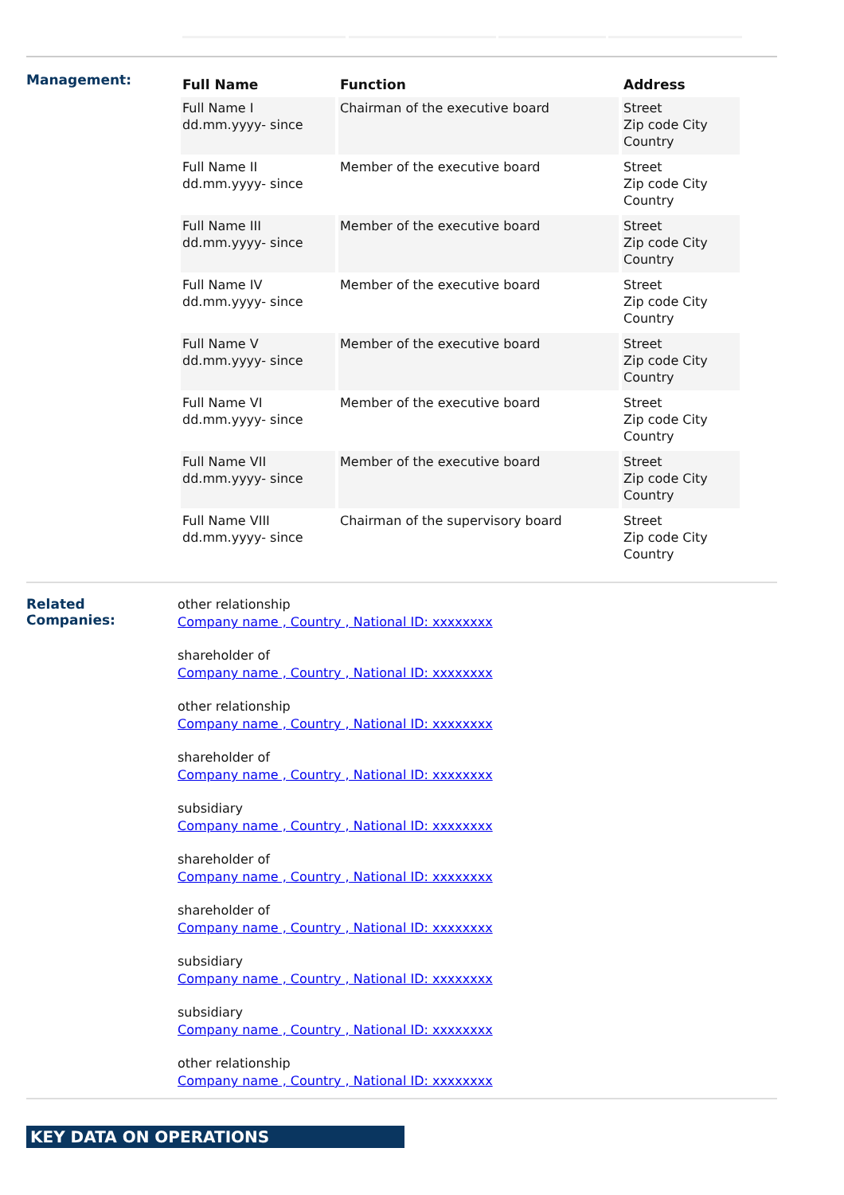Management:
| Full Name | Function | Address |
| --- | --- | --- |
| Full Name I dd.mm.yyyy- since | Chairman of the executive board | Street Zip code City Country |
| Full Name II dd.mm.yyyy- since | Member of the executive board | Street Zip code City Country |
| Full Name III dd.mm.yyyy- since | Member of the executive board | Street Zip code City Country |
| Full Name IV dd.mm.yyyy- since | Member of the executive board | Street Zip code City Country |
| Full Name V dd.mm.yyyy- since | Member of the executive board | Street Zip code City Country |
| Full Name VI dd.mm.yyyy- since | Member of the executive board | Street Zip code City Country |
| Full Name VII dd.mm.yyyy- since | Member of the executive board | Street Zip code City Country |
| Full Name VIII dd.mm.yyyy- since | Chairman of the supervisory board | Street Zip code City Country |
Related
Companies:
other relationship
Company name , Country , National ID: xxxxxxxx
shareholder of
Company name , Country , National ID: xxxxxxxx
other relationship
Company name , Country , National ID: xxxxxxxx
shareholder of
Company name , Country , National ID: xxxxxxxx
subsidiary
Company name , Country , National ID: xxxxxxxx
shareholder of
Company name , Country , National ID: xxxxxxxx
shareholder of
Company name , Country , National ID: xxxxxxxx
subsidiary
Company name , Country , National ID: xxxxxxxx
subsidiary
Company name , Country , National ID: xxxxxxxx
other relationship
Company name , Country , National ID: xxxxxxxx
KEY DATA ON OPERATIONS